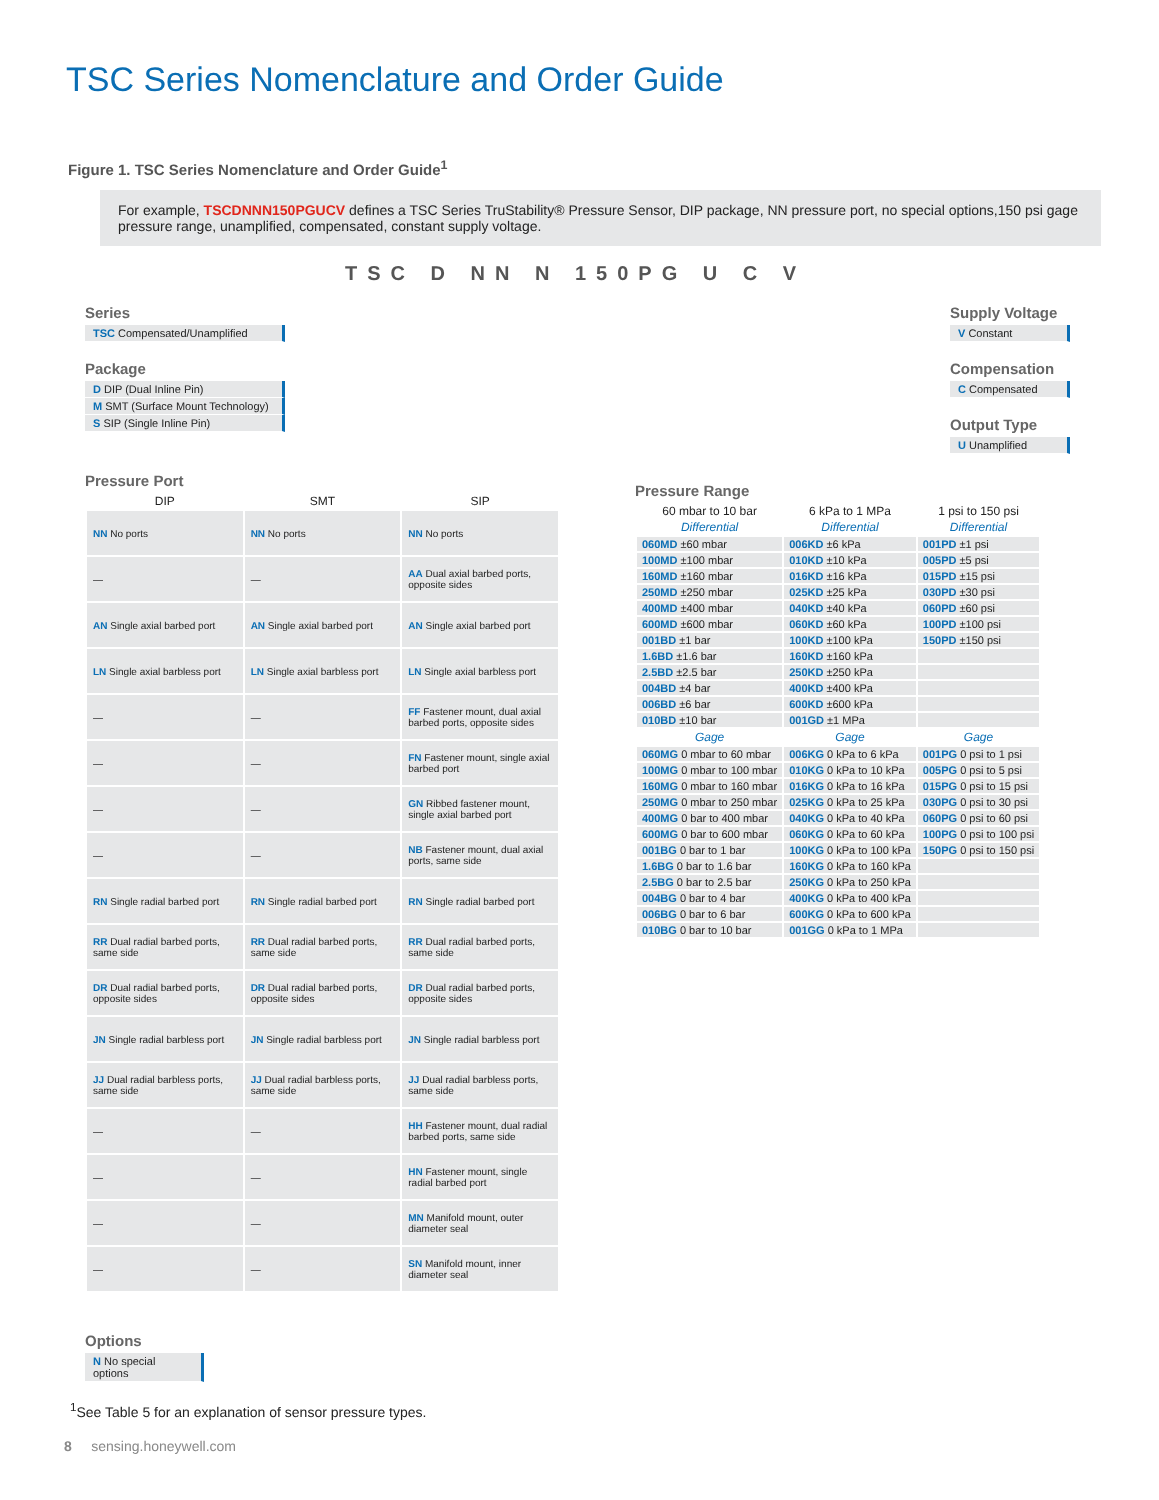TSC Series Nomenclature and Order Guide
Figure 1. TSC Series Nomenclature and Order Guide<sup>1</sup>
For example, TSCDNNN150PGUCV defines a TSC Series TruStability® Pressure Sensor, DIP package, NN pressure port, no special options,150 psi gage pressure range, unamplified, compensated, constant supply voltage.
TSC D NN N 150PG U C V
Series
TSC Compensated/Unamplified
Package
D DIP (Dual Inline Pin)
M SMT (Surface Mount Technology)
S SIP (Single Inline Pin)
Supply Voltage
V Constant
Compensation
C Compensated
Output Type
U Unamplified
Pressure Port
| DIP | SMT | SIP |
| --- | --- | --- |
| NN No ports | NN No ports | NN No ports |
| — | — | AA Dual axial barbed ports, opposite sides |
| AN Single axial barbed port | AN Single axial barbed port | AN Single axial barbed port |
| LN Single axial barbless port | LN Single axial barbless port | LN Single axial barbless port |
| — | — | FF Fastener mount, dual axial barbed ports, opposite sides |
| — | — | FN Fastener mount, single axial barbed port |
| — | — | GN Ribbed fastener mount, single axial barbed port |
| — | — | NB Fastener mount, dual axial ports, same side |
| RN Single radial barbed port | RN Single radial barbed port | RN Single radial barbed port |
| RR Dual radial barbed ports, same side | RR Dual radial barbed ports, same side | RR Dual radial barbed ports, same side |
| DR Dual radial barbed ports, opposite sides | DR Dual radial barbed ports, opposite sides | DR Dual radial barbed ports, opposite sides |
| JN Single radial barbless port | JN Single radial barbless port | JN Single radial barbless port |
| JJ Dual radial barbless ports, same side | JJ Dual radial barbless ports, same side | JJ Dual radial barbless ports, same side |
| — | — | HH Fastener mount, dual radial barbed ports, same side |
| — | — | HN Fastener mount, single radial barbed port |
| — | — | MN Manifold mount, outer diameter seal |
| — | — | SN Manifold mount, inner diameter seal |
Pressure Range
| 60 mbar to 10 bar | 6 kPa to 1 MPa | 1 psi to 150 psi |
| --- | --- | --- |
| Differential | Differential | Differential |
| 060MD ±60 mbar | 006KD ±6 kPa | 001PD ±1 psi |
| 100MD ±100 mbar | 010KD ±10 kPa | 005PD ±5 psi |
| 160MD ±160 mbar | 016KD ±16 kPa | 015PD ±15 psi |
| 250MD ±250 mbar | 025KD ±25 kPa | 030PD ±30 psi |
| 400MD ±400 mbar | 040KD ±40 kPa | 060PD ±60 psi |
| 600MD ±600 mbar | 060KD ±60 kPa | 100PD ±100 psi |
| 001BD ±1 bar | 100KD ±100 kPa | 150PD ±150 psi |
| 1.6BD ±1.6 bar | 160KD ±160 kPa | |
| 2.5BD ±2.5 bar | 250KD ±250 kPa | |
| 004BD ±4 bar | 400KD ±400 kPa | |
| 006BD ±6 bar | 600KD ±600 kPa | |
| 010BD ±10 bar | 001GD ±1 MPa | |
| Gage | Gage | Gage |
| 060MG 0 mbar to 60 mbar | 006KG 0 kPa to 6 kPa | 001PG 0 psi to 1 psi |
| 100MG 0 mbar to 100 mbar | 010KG 0 kPa to 10 kPa | 005PG 0 psi to 5 psi |
| 160MG 0 mbar to 160 mbar | 016KG 0 kPa to 16 kPa | 015PG 0 psi to 15 psi |
| 250MG 0 mbar to 250 mbar | 025KG 0 kPa to 25 kPa | 030PG 0 psi to 30 psi |
| 400MG 0 bar to 400 mbar | 040KG 0 kPa to 40 kPa | 060PG 0 psi to 60 psi |
| 600MG 0 bar to 600 mbar | 060KG 0 kPa to 60 kPa | 100PG 0 psi to 100 psi |
| 001BG 0 bar to 1 bar | 100KG 0 kPa to 100 kPa | 150PG 0 psi to 150 psi |
| 1.6BG 0 bar to 1.6 bar | 160KG 0 kPa to 160 kPa | |
| 2.5BG 0 bar to 2.5 bar | 250KG 0 kPa to 250 kPa | |
| 004BG 0 bar to 4 bar | 400KG 0 kPa to 400 kPa | |
| 006BG 0 bar to 6 bar | 600KG 0 kPa to 600 kPa | |
| 010BG 0 bar to 10 bar | 001GG 0 kPa to 1 MPa | |
Options
N No special options
<sup>1</sup> See Table 5 for an explanation of sensor pressure types.
8 sensing.honeywell.com